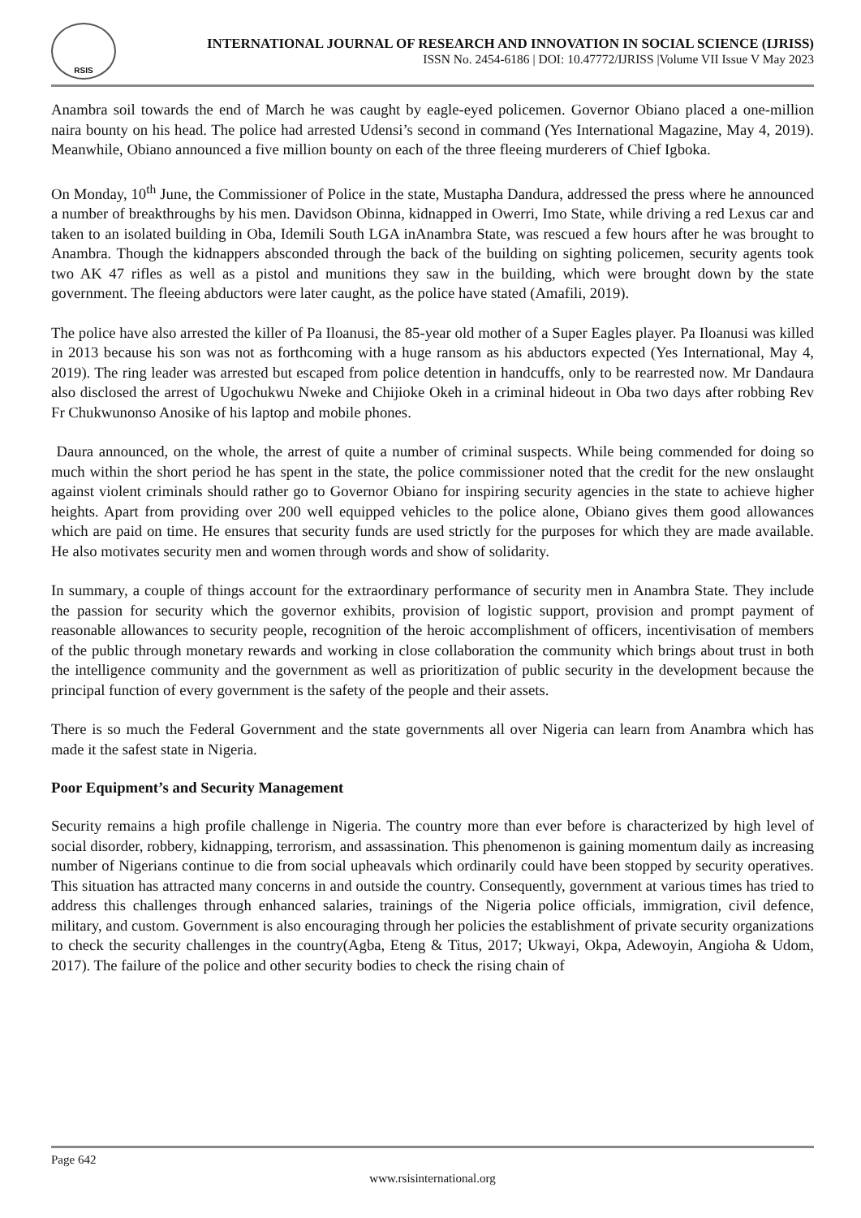RSIS
INTERNATIONAL JOURNAL OF RESEARCH AND INNOVATION IN SOCIAL SCIENCE (IJRISS)
ISSN No. 2454-6186 | DOI: 10.47772/IJRISS |Volume VII Issue V May 2023
Anambra soil towards the end of March he was caught by eagle-eyed policemen. Governor Obiano placed a one-million naira bounty on his head. The police had arrested Udensi’s second in command (Yes International Magazine, May 4, 2019). Meanwhile, Obiano announced a five million bounty on each of the three fleeing murderers of Chief Igboka.
On Monday, 10<sup>th</sup> June, the Commissioner of Police in the state, Mustapha Dandura, addressed the press where he announced a number of breakthroughs by his men. Davidson Obinna, kidnapped in Owerri, Imo State, while driving a red Lexus car and taken to an isolated building in Oba, Idemili South LGA inAnambra State, was rescued a few hours after he was brought to Anambra. Though the kidnappers absconded through the back of the building on sighting policemen, security agents took two AK 47 rifles as well as a pistol and munitions they saw in the building, which were brought down by the state government. The fleeing abductors were later caught, as the police have stated (Amafili, 2019).
The police have also arrested the killer of Pa Iloanusi, the 85-year old mother of a Super Eagles player. Pa Iloanusi was killed in 2013 because his son was not as forthcoming with a huge ransom as his abductors expected (Yes International, May 4, 2019). The ring leader was arrested but escaped from police detention in handcuffs, only to be rearrested now. Mr Dandaura also disclosed the arrest of Ugochukwu Nweke and Chijioke Okeh in a criminal hideout in Oba two days after robbing Rev Fr Chukwunonso Anosike of his laptop and mobile phones.
Daura announced, on the whole, the arrest of quite a number of criminal suspects. While being commended for doing so much within the short period he has spent in the state, the police commissioner noted that the credit for the new onslaught against violent criminals should rather go to Governor Obiano for inspiring security agencies in the state to achieve higher heights. Apart from providing over 200 well equipped vehicles to the police alone, Obiano gives them good allowances which are paid on time. He ensures that security funds are used strictly for the purposes for which they are made available. He also motivates security men and women through words and show of solidarity.
In summary, a couple of things account for the extraordinary performance of security men in Anambra State. They include the passion for security which the governor exhibits, provision of logistic support, provision and prompt payment of reasonable allowances to security people, recognition of the heroic accomplishment of officers, incentivisation of members of the public through monetary rewards and working in close collaboration the community which brings about trust in both the intelligence community and the government as well as prioritization of public security in the development because the principal function of every government is the safety of the people and their assets.
There is so much the Federal Government and the state governments all over Nigeria can learn from Anambra which has made it the safest state in Nigeria.
Poor Equipment’s and Security Management
Security remains a high profile challenge in Nigeria. The country more than ever before is characterized by high level of social disorder, robbery, kidnapping, terrorism, and assassination. This phenomenon is gaining momentum daily as increasing number of Nigerians continue to die from social upheavals which ordinarily could have been stopped by security operatives. This situation has attracted many concerns in and outside the country. Consequently, government at various times has tried to address this challenges through enhanced salaries, trainings of the Nigeria police officials, immigration, civil defence, military, and custom. Government is also encouraging through her policies the establishment of private security organizations to check the security challenges in the country(Agba, Eteng & Titus, 2017; Ukwayi, Okpa, Adewoyin, Angioha & Udom, 2017). The failure of the police and other security bodies to check the rising chain of
Page 642
www.rsisinternational.org